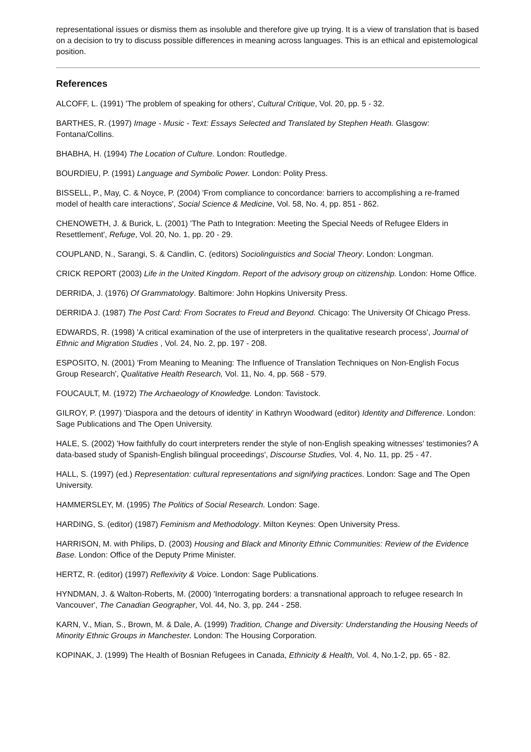representational issues or dismiss them as insoluble and therefore give up trying. It is a view of translation that is based on a decision to try to discuss possible differences in meaning across languages. This is an ethical and epistemological position.
References
ALCOFF, L. (1991) 'The problem of speaking for others', Cultural Critique, Vol. 20, pp. 5 - 32.
BARTHES, R. (1997) Image - Music - Text: Essays Selected and Translated by Stephen Heath. Glasgow: Fontana/Collins.
BHABHA, H. (1994) The Location of Culture. London: Routledge.
BOURDIEU, P. (1991) Language and Symbolic Power. London: Polity Press.
BISSELL, P., May, C. & Noyce, P. (2004) 'From compliance to concordance: barriers to accomplishing a re-framed model of health care interactions', Social Science & Medicine, Vol. 58, No. 4, pp. 851 - 862.
CHENOWETH, J. & Burick, L. (2001) 'The Path to Integration: Meeting the Special Needs of Refugee Elders in Resettlement', Refuge, Vol. 20, No. 1, pp. 20 - 29.
COUPLAND, N., Sarangi, S. & Candlin, C. (editors) Sociolinguistics and Social Theory. London: Longman.
CRICK REPORT (2003) Life in the United Kingdom. Report of the advisory group on citizenship. London: Home Office.
DERRIDA, J. (1976) Of Grammatology. Baltimore: John Hopkins University Press.
DERRIDA J. (1987) The Post Card: From Socrates to Freud and Beyond. Chicago: The University Of Chicago Press.
EDWARDS, R. (1998) 'A critical examination of the use of interpreters in the qualitative research process', Journal of Ethnic and Migration Studies , Vol. 24, No. 2, pp. 197 - 208.
ESPOSITO, N. (2001) 'From Meaning to Meaning: The Influence of Translation Techniques on Non-English Focus Group Research', Qualitative Health Research, Vol. 11, No. 4, pp. 568 - 579.
FOUCAULT, M. (1972) The Archaeology of Knowledge. London: Tavistock.
GILROY, P. (1997) 'Diaspora and the detours of identity' in Kathryn Woodward (editor) Identity and Difference. London: Sage Publications and The Open University.
HALE, S. (2002) 'How faithfully do court interpreters render the style of non-English speaking witnesses' testimonies? A data-based study of Spanish-English bilingual proceedings', Discourse Studies, Vol. 4, No. 11, pp. 25 - 47.
HALL, S. (1997) (ed.) Representation: cultural representations and signifying practices. London: Sage and The Open University.
HAMMERSLEY, M. (1995) The Politics of Social Research. London: Sage.
HARDING, S. (editor) (1987) Feminism and Methodology. Milton Keynes: Open University Press.
HARRISON, M. with Philips, D. (2003) Housing and Black and Minority Ethnic Communities: Review of the Evidence Base. London: Office of the Deputy Prime Minister.
HERTZ, R. (editor) (1997) Reflexivity & Voice. London: Sage Publications.
HYNDMAN, J. & Walton-Roberts, M. (2000) 'Interrogating borders: a transnational approach to refugee research In Vancouver', The Canadian Geographer, Vol. 44, No. 3, pp. 244 - 258.
KARN, V., Mian, S., Brown, M. & Dale, A. (1999) Tradition, Change and Diversity: Understanding the Housing Needs of Minority Ethnic Groups in Manchester. London: The Housing Corporation.
KOPINAK, J. (1999) The Health of Bosnian Refugees in Canada, Ethnicity & Health, Vol. 4, No.1-2, pp. 65 - 82.